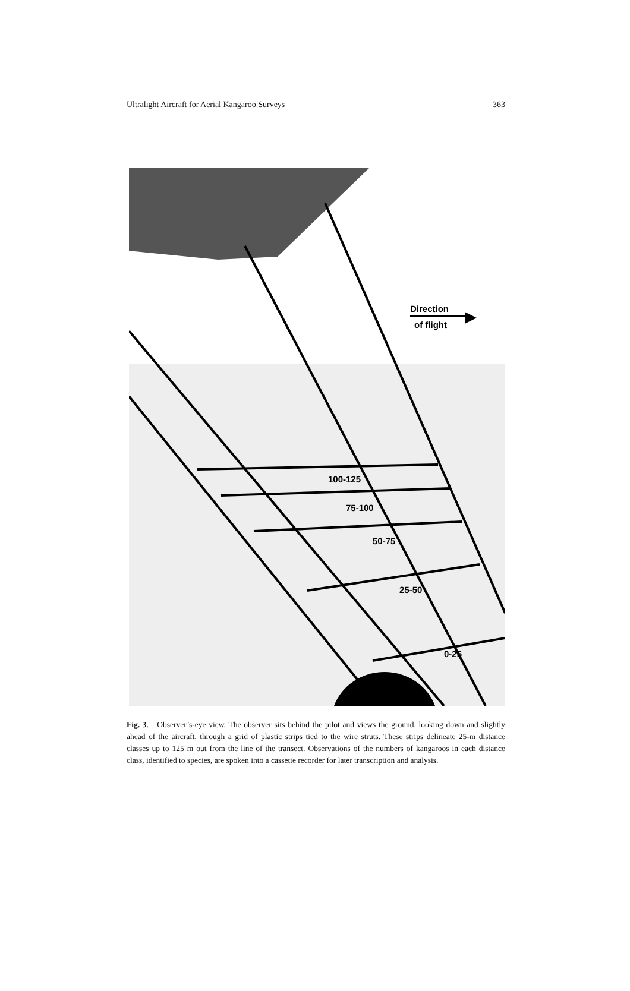Ultralight Aircraft for Aerial Kangaroo Surveys 363
Direction
of flight
100-125
75-100
50-75
25-50
0-25
Fig. 3. Observer’s-eye view. The observer sits behind the pilot and views the ground, looking down and slightly ahead of the aircraft, through a grid of plastic strips tied to the wire struts. These strips delineate 25-m distance classes up to 125 m out from the line of the transect. Observations of the numbers of kangaroos in each distance class, identified to species, are spoken into a cassette recorder for later transcription and analysis.